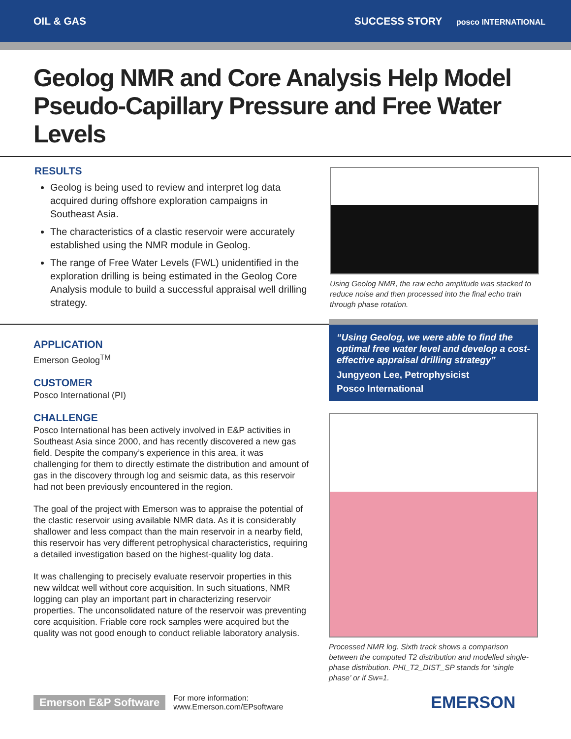OIL & GAS SUCCESS STORY posco INTERNATIONAL
Geolog NMR and Core Analysis Help Model Pseudo-Capillary Pressure and Free Water Levels
RESULTS
Geolog is being used to review and interpret log data acquired during offshore exploration campaigns in Southeast Asia.
The characteristics of a clastic reservoir were accurately established using the NMR module in Geolog.
The range of Free Water Levels (FWL) unidentified in the exploration drilling is being estimated in the Geolog Core Analysis module to build a successful appraisal well drilling strategy.
Using Geolog NMR, the raw echo amplitude was stacked to reduce noise and then processed into the final echo train through phase rotation.
APPLICATION
Emerson Geolog<sup>TM</sup>
CUSTOMER
Posco International (PI)
CHALLENGE
Posco International has been actively involved in E&P activities in Southeast Asia since 2000, and has recently discovered a new gas field. Despite the company’s experience in this area, it was challenging for them to directly estimate the distribution and amount of gas in the discovery through log and seismic data, as this reservoir had not been previously encountered in the region.
The goal of the project with Emerson was to appraise the potential of the clastic reservoir using available NMR data. As it is considerably shallower and less compact than the main reservoir in a nearby field, this reservoir has very different petrophysical characteristics, requiring a detailed investigation based on the highest-quality log data.
It was challenging to precisely evaluate reservoir properties in this new wildcat well without core acquisition. In such situations, NMR logging can play an important part in characterizing reservoir properties. The unconsolidated nature of the reservoir was preventing core acquisition. Friable core rock samples were acquired but the quality was not good enough to conduct reliable laboratory analysis.
“Using Geolog, we were able to find the optimal free water level and develop a cost-effective appraisal drilling strategy”
Jungyeon Lee, Petrophysicist
Posco International
Processed NMR log. Sixth track shows a comparison between the computed T2 distribution and modelled single-phase distribution. PHI_T2_DIST_SP stands for ‘single phase’ or if Sw=1.
Emerson E&P Software For more information:
www.Emerson.com/EPsoftware EMERSON